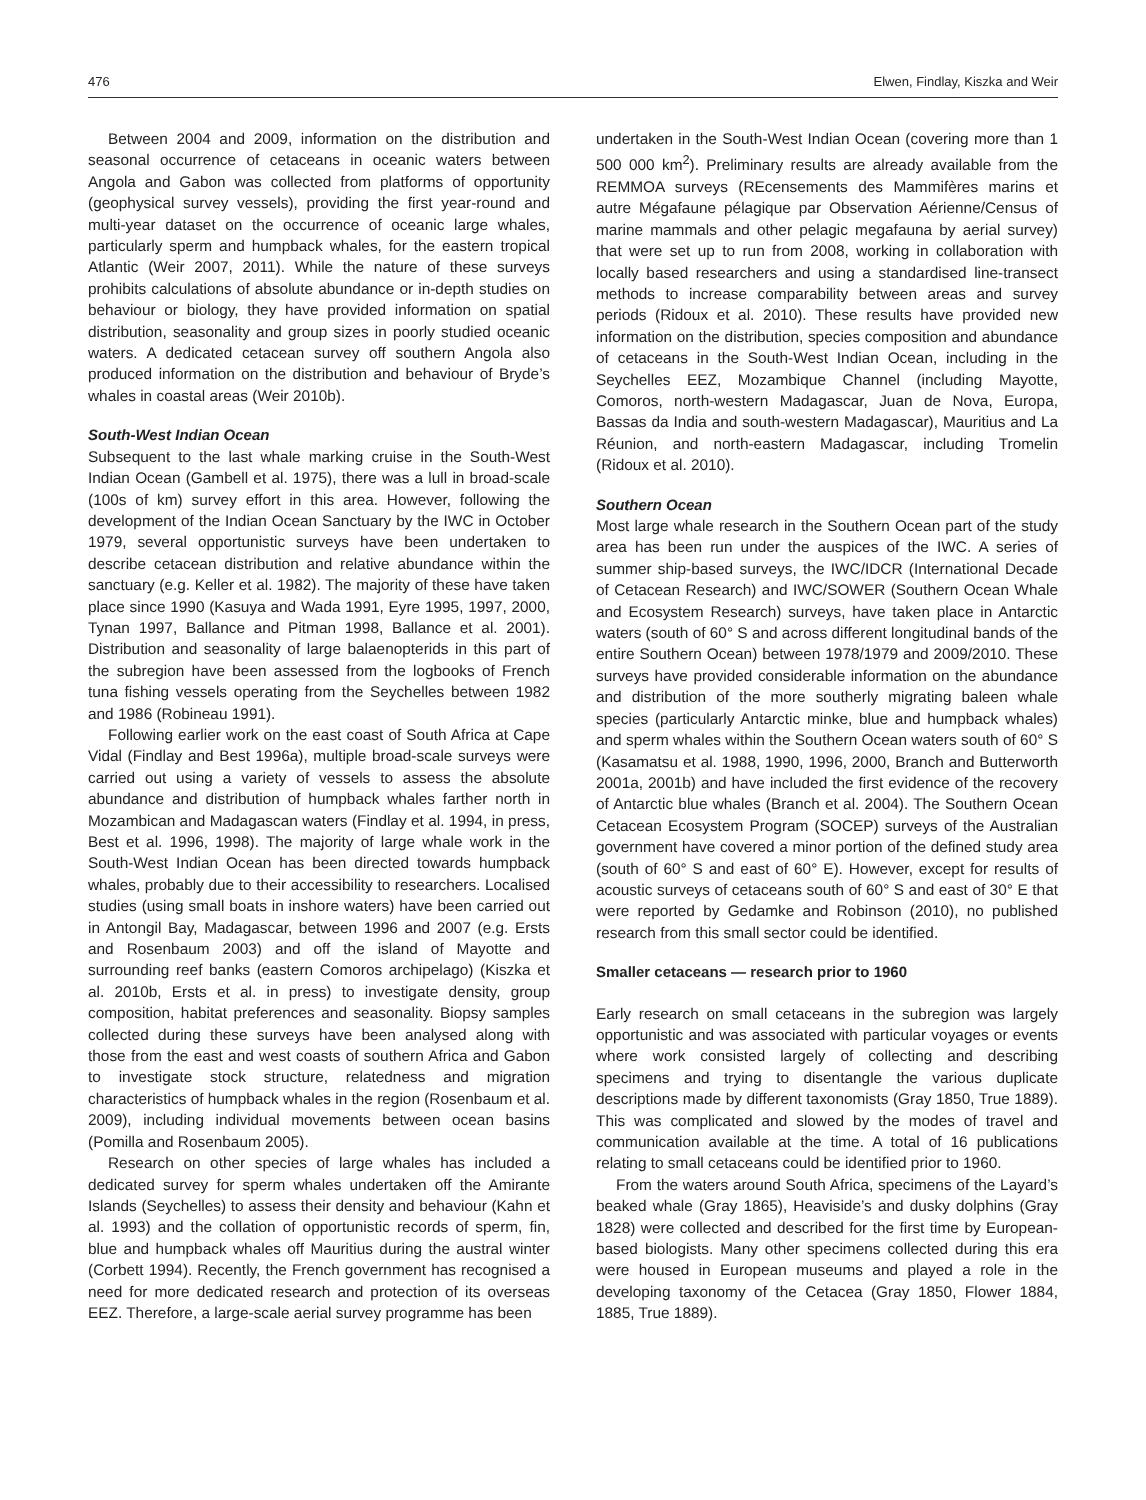476 Elwen, Findlay, Kiszka and Weir
Between 2004 and 2009, information on the distribution and seasonal occurrence of cetaceans in oceanic waters between Angola and Gabon was collected from platforms of opportunity (geophysical survey vessels), providing the first year-round and multi-year dataset on the occurrence of oceanic large whales, particularly sperm and humpback whales, for the eastern tropical Atlantic (Weir 2007, 2011). While the nature of these surveys prohibits calculations of absolute abundance or in-depth studies on behaviour or biology, they have provided information on spatial distribution, seasonality and group sizes in poorly studied oceanic waters. A dedicated cetacean survey off southern Angola also produced information on the distribution and behaviour of Bryde’s whales in coastal areas (Weir 2010b).
South-West Indian Ocean
Subsequent to the last whale marking cruise in the South-West Indian Ocean (Gambell et al. 1975), there was a lull in broad-scale (100s of km) survey effort in this area. However, following the development of the Indian Ocean Sanctuary by the IWC in October 1979, several opportunistic surveys have been undertaken to describe cetacean distribution and relative abundance within the sanctuary (e.g. Keller et al. 1982). The majority of these have taken place since 1990 (Kasuya and Wada 1991, Eyre 1995, 1997, 2000, Tynan 1997, Ballance and Pitman 1998, Ballance et al. 2001). Distribution and seasonality of large balaenopterids in this part of the subregion have been assessed from the logbooks of French tuna fishing vessels operating from the Seychelles between 1982 and 1986 (Robineau 1991).
Following earlier work on the east coast of South Africa at Cape Vidal (Findlay and Best 1996a), multiple broad-scale surveys were carried out using a variety of vessels to assess the absolute abundance and distribution of humpback whales farther north in Mozambican and Madagascan waters (Findlay et al. 1994, in press, Best et al. 1996, 1998). The majority of large whale work in the South-West Indian Ocean has been directed towards humpback whales, probably due to their accessibility to researchers. Localised studies (using small boats in inshore waters) have been carried out in Antongil Bay, Madagascar, between 1996 and 2007 (e.g. Ersts and Rosenbaum 2003) and off the island of Mayotte and surrounding reef banks (eastern Comoros archipelago) (Kiszka et al. 2010b, Ersts et al. in press) to investigate density, group composition, habitat preferences and seasonality. Biopsy samples collected during these surveys have been analysed along with those from the east and west coasts of southern Africa and Gabon to investigate stock structure, relatedness and migration characteristics of humpback whales in the region (Rosenbaum et al. 2009), including individual movements between ocean basins (Pomilla and Rosenbaum 2005).
Research on other species of large whales has included a dedicated survey for sperm whales undertaken off the Amirante Islands (Seychelles) to assess their density and behaviour (Kahn et al. 1993) and the collation of opportunistic records of sperm, fin, blue and humpback whales off Mauritius during the austral winter (Corbett 1994). Recently, the French government has recognised a need for more dedicated research and protection of its overseas EEZ. Therefore, a large-scale aerial survey programme has been
undertaken in the South-West Indian Ocean (covering more than 1 500 000 km<sup>2</sup>). Preliminary results are already available from the REMMOA surveys (REcensements des Mammifères marins et autre Mégafaune pélagique par Observation Aérienne/Census of marine mammals and other pelagic megafauna by aerial survey) that were set up to run from 2008, working in collaboration with locally based researchers and using a standardised line-transect methods to increase comparability between areas and survey periods (Ridoux et al. 2010). These results have provided new information on the distribution, species composition and abundance of cetaceans in the South-West Indian Ocean, including in the Seychelles EEZ, Mozambique Channel (including Mayotte, Comoros, north-western Madagascar, Juan de Nova, Europa, Bassas da India and south-western Madagascar), Mauritius and La Réunion, and north-eastern Madagascar, including Tromelin (Ridoux et al. 2010).
Southern Ocean
Most large whale research in the Southern Ocean part of the study area has been run under the auspices of the IWC. A series of summer ship-based surveys, the IWC/IDCR (International Decade of Cetacean Research) and IWC/SOWER (Southern Ocean Whale and Ecosystem Research) surveys, have taken place in Antarctic waters (south of 60° S and across different longitudinal bands of the entire Southern Ocean) between 1978/1979 and 2009/2010. These surveys have provided considerable information on the abundance and distribution of the more southerly migrating baleen whale species (particularly Antarctic minke, blue and humpback whales) and sperm whales within the Southern Ocean waters south of 60° S (Kasamatsu et al. 1988, 1990, 1996, 2000, Branch and Butterworth 2001a, 2001b) and have included the first evidence of the recovery of Antarctic blue whales (Branch et al. 2004). The Southern Ocean Cetacean Ecosystem Program (SOCEP) surveys of the Australian government have covered a minor portion of the defined study area (south of 60° S and east of 60° E). However, except for results of acoustic surveys of cetaceans south of 60° S and east of 30° E that were reported by Gedamke and Robinson (2010), no published research from this small sector could be identified.
Smaller cetaceans — research prior to 1960
Early research on small cetaceans in the subregion was largely opportunistic and was associated with particular voyages or events where work consisted largely of collecting and describing specimens and trying to disentangle the various duplicate descriptions made by different taxonomists (Gray 1850, True 1889). This was complicated and slowed by the modes of travel and communication available at the time. A total of 16 publications relating to small cetaceans could be identified prior to 1960.
From the waters around South Africa, specimens of the Layard’s beaked whale (Gray 1865), Heaviside’s and dusky dolphins (Gray 1828) were collected and described for the first time by European-based biologists. Many other specimens collected during this era were housed in European museums and played a role in the developing taxonomy of the Cetacea (Gray 1850, Flower 1884, 1885, True 1889).